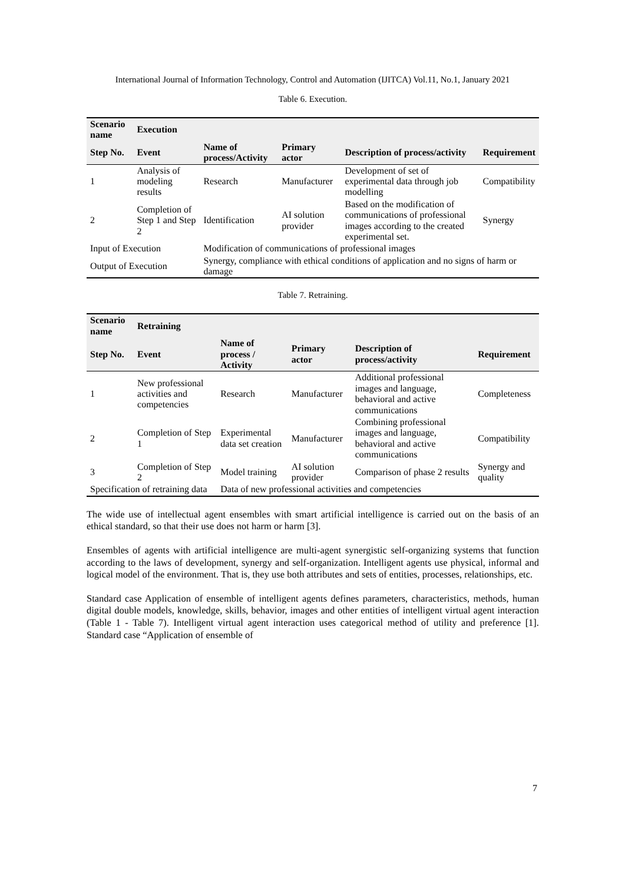International Journal of Information Technology, Control and Automation (IJITCA) Vol.11, No.1, January 2021
Table 6. Execution.
| Scenario name | Execution | | | | |
| --- | --- | --- | --- | --- | --- |
| Step No. | Event | Name of process/Activity | Primary actor | Description of process/activity | Requirement |
| 1 | Analysis of modeling results | Research | Manufacturer | Development of set of experimental data through job modelling | Compatibility |
| 2 | Completion of Step 1 and Step 2 | Identification | AI solution provider | Based on the modification of communications of professional images according to the created experimental set. | Synergy |
| Input of Execution | | Modification of communications of professional images | | | |
| Output of Execution | | Synergy, compliance with ethical conditions of application and no signs of harm or damage | | | |
Table 7. Retraining.
| Scenario name | Retraining | | | | |
| --- | --- | --- | --- | --- | --- |
| Step No. | Event | Name of process / Activity | Primary actor | Description of process/activity | Requirement |
| 1 | New professional activities and competencies | Research | Manufacturer | Additional professional images and language, behavioral and active communications | Completeness |
| 2 | Completion of Step 1 | Experimental data set creation | Manufacturer | Combining professional images and language, behavioral and active communications | Compatibility |
| 3 | Completion of Step 2 | Model training | AI solution provider | Comparison of phase 2 results | Synergy and quality |
| Specification of retraining data | | Data of new professional activities and competencies | | | |
The wide use of intellectual agent ensembles with smart artificial intelligence is carried out on the basis of an ethical standard, so that their use does not harm or harm [3].
Ensembles of agents with artificial intelligence are multi-agent synergistic self-organizing systems that function according to the laws of development, synergy and self-organization. Intelligent agents use physical, informal and logical model of the environment. That is, they use both attributes and sets of entities, processes, relationships, etc.
Standard case Application of ensemble of intelligent agents defines parameters, characteristics, methods, human digital double models, knowledge, skills, behavior, images and other entities of intelligent virtual agent interaction (Table 1 - Table 7). Intelligent virtual agent interaction uses categorical method of utility and preference [1]. Standard case “Application of ensemble of
7